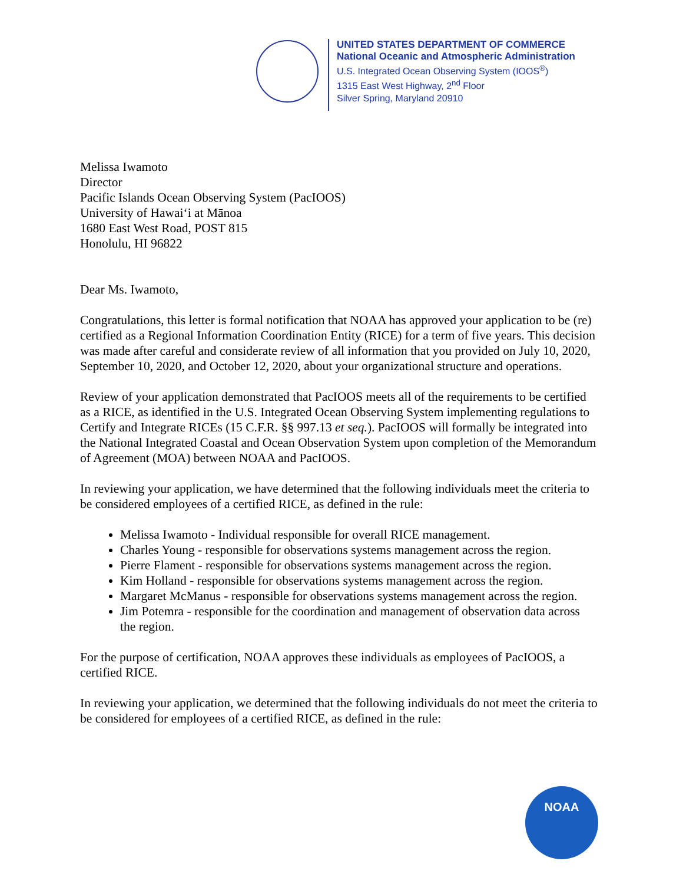UNITED STATES DEPARTMENT OF COMMERCE
National Oceanic and Atmospheric Administration
U.S. Integrated Ocean Observing System (IOOS<sup>®</sup>)
1315 East West Highway, 2<sup>nd</sup> Floor
Silver Spring, Maryland 20910
Melissa Iwamoto
Director
Pacific Islands Ocean Observing System (PacIOOS)
University of Hawaiʻi at Mānoa
1680 East West Road, POST 815
Honolulu, HI 96822
Dear Ms. Iwamoto,
Congratulations, this letter is formal notification that NOAA has approved your application to be (re) certified as a Regional Information Coordination Entity (RICE) for a term of five years. This decision was made after careful and considerate review of all information that you provided on July 10, 2020, September 10, 2020, and October 12, 2020, about your organizational structure and operations.
Review of your application demonstrated that PacIOOS meets all of the requirements to be certified as a RICE, as identified in the U.S. Integrated Ocean Observing System implementing regulations to Certify and Integrate RICEs (15 C.F.R. §§ 997.13 et seq.). PacIOOS will formally be integrated into the National Integrated Coastal and Ocean Observation System upon completion of the Memorandum of Agreement (MOA) between NOAA and PacIOOS.
In reviewing your application, we have determined that the following individuals meet the criteria to be considered employees of a certified RICE, as defined in the rule:
Melissa Iwamoto - Individual responsible for overall RICE management.
Charles Young - responsible for observations systems management across the region.
Pierre Flament - responsible for observations systems management across the region.
Kim Holland - responsible for observations systems management across the region.
Margaret McManus - responsible for observations systems management across the region.
Jim Potemra - responsible for the coordination and management of observation data across the region.
For the purpose of certification, NOAA approves these individuals as employees of PacIOOS, a certified RICE.
In reviewing your application, we determined that the following individuals do not meet the criteria to be considered for employees of a certified RICE, as defined in the rule:
NOAA